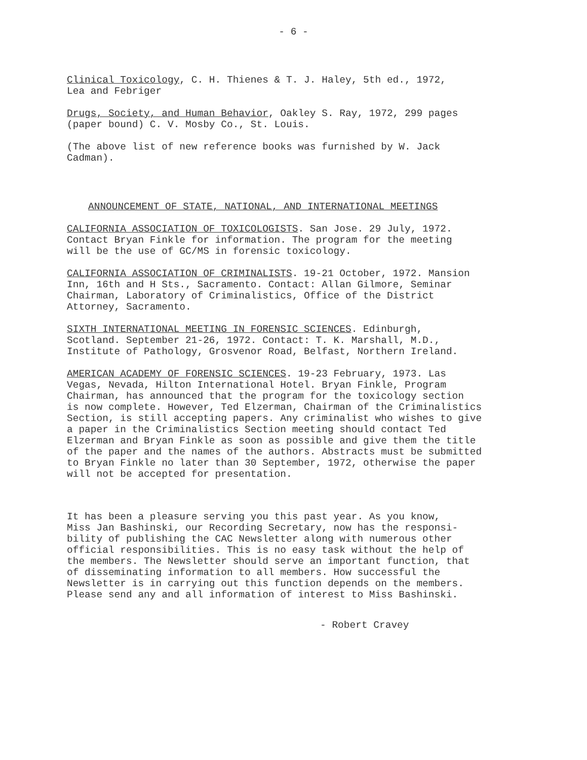- 6 -
Clinical Toxicology, C. H. Thienes & T. J. Haley, 5th ed., 1972,
Lea and Febriger
Drugs, Society, and Human Behavior, Oakley S. Ray, 1972, 299 pages
(paper bound) C. V. Mosby Co., St. Louis.
(The above list of new reference books was furnished by W. Jack
Cadman).
ANNOUNCEMENT OF STATE, NATIONAL, AND INTERNATIONAL MEETINGS
CALIFORNIA ASSOCIATION OF TOXICOLOGISTS. San Jose. 29 July, 1972.
Contact Bryan Finkle for information. The program for the meeting
will be the use of GC/MS in forensic toxicology.
CALIFORNIA ASSOCIATION OF CRIMINALISTS. 19-21 October, 1972. Mansion
Inn, 16th and H Sts., Sacramento. Contact: Allan Gilmore, Seminar
Chairman, Laboratory of Criminalistics, Office of the District
Attorney, Sacramento.
SIXTH INTERNATIONAL MEETING IN FORENSIC SCIENCES. Edinburgh,
Scotland. September 21-26, 1972. Contact: T. K. Marshall, M.D.,
Institute of Pathology, Grosvenor Road, Belfast, Northern Ireland.
AMERICAN ACADEMY OF FORENSIC SCIENCES. 19-23 February, 1973. Las
Vegas, Nevada, Hilton International Hotel. Bryan Finkle, Program
Chairman, has announced that the program for the toxicology section
is now complete. However, Ted Elzerman, Chairman of the Criminalistics
Section, is still accepting papers. Any criminalist who wishes to give
a paper in the Criminalistics Section meeting should contact Ted
Elzerman and Bryan Finkle as soon as possible and give them the title
of the paper and the names of the authors. Abstracts must be submitted
to Bryan Finkle no later than 30 September, 1972, otherwise the paper
will not be accepted for presentation.
It has been a pleasure serving you this past year. As you know,
Miss Jan Bashinski, our Recording Secretary, now has the responsi-
bility of publishing the CAC Newsletter along with numerous other
official responsibilities. This is no easy task without the help of
the members. The Newsletter should serve an important function, that
of disseminating information to all members. How successful the
Newsletter is in carrying out this function depends on the members.
Please send any and all information of interest to Miss Bashinski.
- Robert Cravey